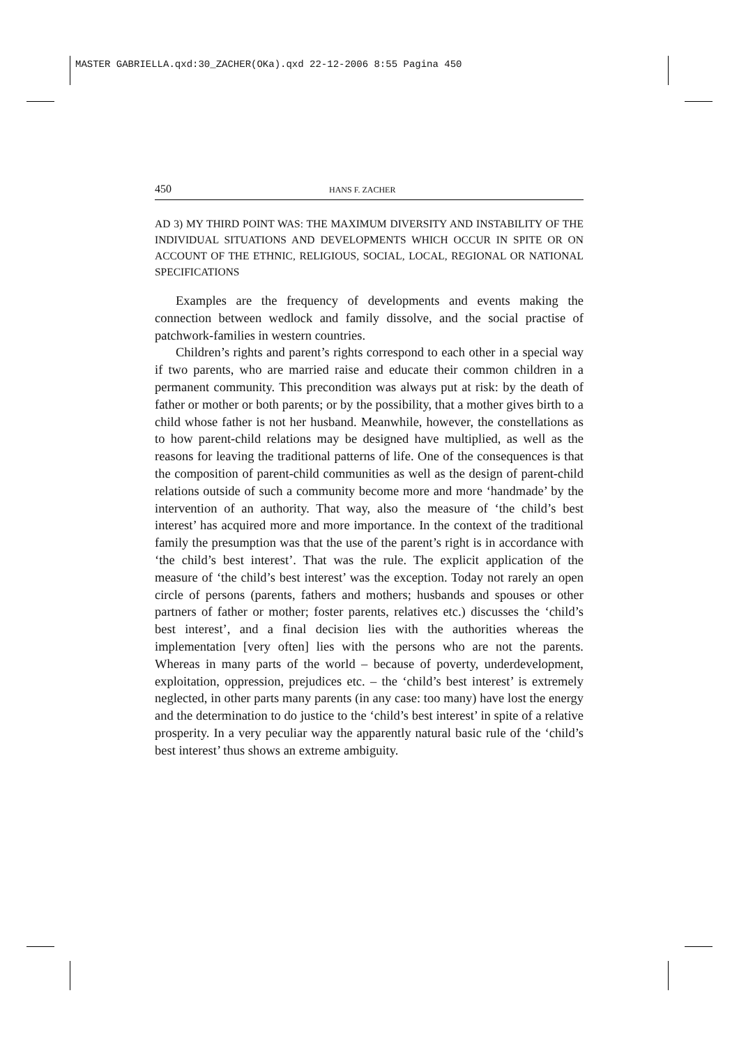MASTER GABRIELLA.qxd:30_ZACHER(OKa).qxd 22-12-2006 8:55 Pagina 450
450 HANS F. ZACHER
AD 3) MY THIRD POINT WAS: THE MAXIMUM DIVERSITY AND INSTABILITY OF THE INDIVIDUAL SITUATIONS AND DEVELOPMENTS WHICH OCCUR IN SPITE OR ON ACCOUNT OF THE ETHNIC, RELIGIOUS, SOCIAL, LOCAL, REGIONAL OR NATIONAL SPECIFICATIONS
Examples are the frequency of developments and events making the connection between wedlock and family dissolve, and the social practise of patchwork-families in western countries.
Children’s rights and parent’s rights correspond to each other in a special way if two parents, who are married raise and educate their common children in a permanent community. This precondition was always put at risk: by the death of father or mother or both parents; or by the possibility, that a mother gives birth to a child whose father is not her husband. Meanwhile, however, the constellations as to how parent-child relations may be designed have multiplied, as well as the reasons for leaving the traditional patterns of life. One of the consequences is that the composition of parent-child communities as well as the design of parent-child relations outside of such a community become more and more ‘handmade’ by the intervention of an authority. That way, also the measure of ‘the child’s best interest’ has acquired more and more importance. In the context of the traditional family the presumption was that the use of the parent’s right is in accordance with ‘the child’s best interest’. That was the rule. The explicit application of the measure of ‘the child’s best interest’ was the exception. Today not rarely an open circle of persons (parents, fathers and mothers; husbands and spouses or other partners of father or mother; foster parents, relatives etc.) discusses the ‘child’s best interest’, and a final decision lies with the authorities whereas the implementation [very often] lies with the persons who are not the parents. Whereas in many parts of the world – because of poverty, underdevelopment, exploitation, oppression, prejudices etc. – the ‘child’s best interest’ is extremely neglected, in other parts many parents (in any case: too many) have lost the energy and the determination to do justice to the ‘child’s best interest’ in spite of a relative prosperity. In a very peculiar way the apparently natural basic rule of the ‘child’s best interest’ thus shows an extreme ambiguity.